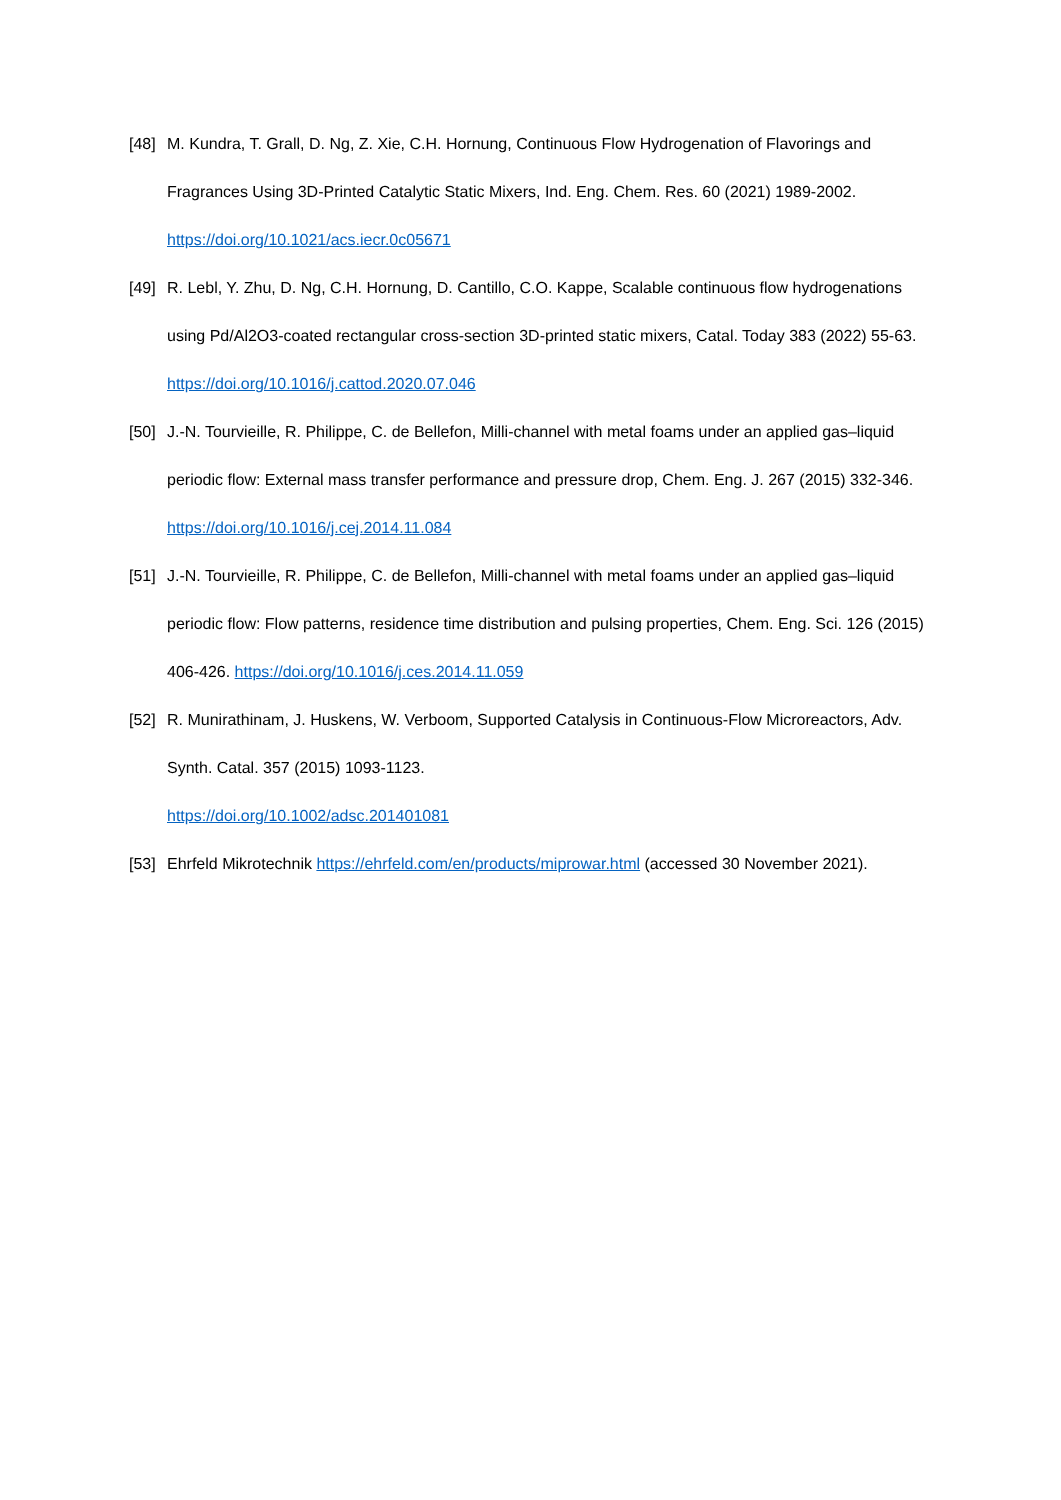[48] M. Kundra, T. Grall, D. Ng, Z. Xie, C.H. Hornung, Continuous Flow Hydrogenation of Flavorings and Fragrances Using 3D-Printed Catalytic Static Mixers, Ind. Eng. Chem. Res. 60 (2021) 1989-2002. https://doi.org/10.1021/acs.iecr.0c05671
[49] R. Lebl, Y. Zhu, D. Ng, C.H. Hornung, D. Cantillo, C.O. Kappe, Scalable continuous flow hydrogenations using Pd/Al2O3-coated rectangular cross-section 3D-printed static mixers, Catal. Today 383 (2022) 55-63. https://doi.org/10.1016/j.cattod.2020.07.046
[50] J.-N. Tourvieille, R. Philippe, C. de Bellefon, Milli-channel with metal foams under an applied gas–liquid periodic flow: External mass transfer performance and pressure drop, Chem. Eng. J. 267 (2015) 332-346. https://doi.org/10.1016/j.cej.2014.11.084
[51] J.-N. Tourvieille, R. Philippe, C. de Bellefon, Milli-channel with metal foams under an applied gas–liquid periodic flow: Flow patterns, residence time distribution and pulsing properties, Chem. Eng. Sci. 126 (2015) 406-426. https://doi.org/10.1016/j.ces.2014.11.059
[52] R. Munirathinam, J. Huskens, W. Verboom, Supported Catalysis in Continuous-Flow Microreactors, Adv. Synth. Catal. 357 (2015) 1093-1123.
https://doi.org/10.1002/adsc.201401081
[53] Ehrfeld Mikrotechnik https://ehrfeld.com/en/products/miprowar.html (accessed 30 November 2021).